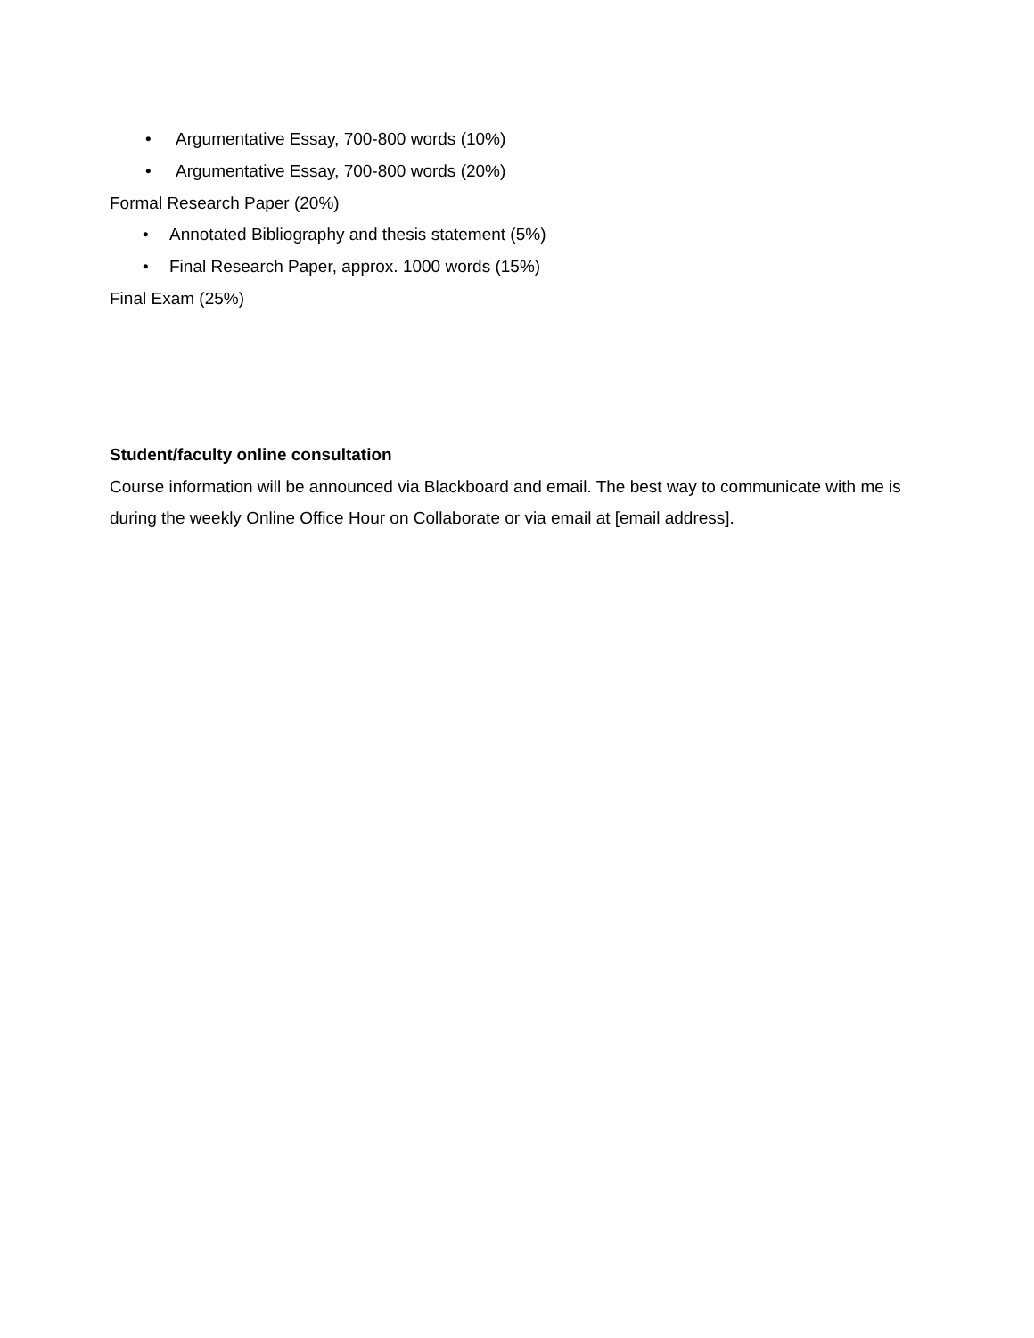• Argumentative Essay, 700-800 words (10%)
• Argumentative Essay, 700-800 words (20%)
Formal Research Paper (20%)
• Annotated Bibliography and thesis statement (5%)
• Final Research Paper, approx. 1000 words (15%)
Final Exam (25%)
Student/faculty online consultation
Course information will be announced via Blackboard and email. The best way to communicate with me is during the weekly Online Office Hour on Collaborate or via email at [email address].